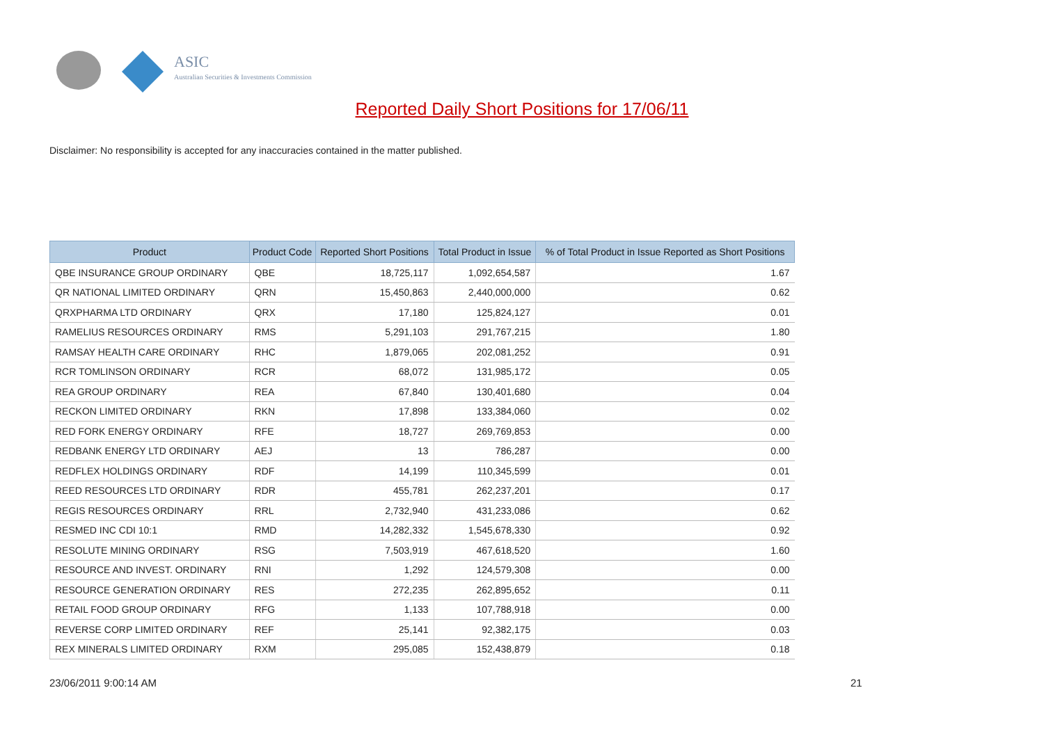ASIC
Australian Securities & Investments Commission
Reported Daily Short Positions for 17/06/11
Disclaimer: No responsibility is accepted for any inaccuracies contained in the matter published.
| Product | Product Code | Reported Short Positions | Total Product in Issue | % of Total Product in Issue Reported as Short Positions |
| --- | --- | --- | --- | --- |
| QBE INSURANCE GROUP ORDINARY | QBE | 18,725,117 | 1,092,654,587 | 1.67 |
| QR NATIONAL LIMITED ORDINARY | QRN | 15,450,863 | 2,440,000,000 | 0.62 |
| QRXPHARMA LTD ORDINARY | QRX | 17,180 | 125,824,127 | 0.01 |
| RAMELIUS RESOURCES ORDINARY | RMS | 5,291,103 | 291,767,215 | 1.80 |
| RAMSAY HEALTH CARE ORDINARY | RHC | 1,879,065 | 202,081,252 | 0.91 |
| RCR TOMLINSON ORDINARY | RCR | 68,072 | 131,985,172 | 0.05 |
| REA GROUP ORDINARY | REA | 67,840 | 130,401,680 | 0.04 |
| RECKON LIMITED ORDINARY | RKN | 17,898 | 133,384,060 | 0.02 |
| RED FORK ENERGY ORDINARY | RFE | 18,727 | 269,769,853 | 0.00 |
| REDBANK ENERGY LTD ORDINARY | AEJ | 13 | 786,287 | 0.00 |
| REDFLEX HOLDINGS ORDINARY | RDF | 14,199 | 110,345,599 | 0.01 |
| REED RESOURCES LTD ORDINARY | RDR | 455,781 | 262,237,201 | 0.17 |
| REGIS RESOURCES ORDINARY | RRL | 2,732,940 | 431,233,086 | 0.62 |
| RESMED INC CDI 10:1 | RMD | 14,282,332 | 1,545,678,330 | 0.92 |
| RESOLUTE MINING ORDINARY | RSG | 7,503,919 | 467,618,520 | 1.60 |
| RESOURCE AND INVEST. ORDINARY | RNI | 1,292 | 124,579,308 | 0.00 |
| RESOURCE GENERATION ORDINARY | RES | 272,235 | 262,895,652 | 0.11 |
| RETAIL FOOD GROUP ORDINARY | RFG | 1,133 | 107,788,918 | 0.00 |
| REVERSE CORP LIMITED ORDINARY | REF | 25,141 | 92,382,175 | 0.03 |
| REX MINERALS LIMITED ORDINARY | RXM | 295,085 | 152,438,879 | 0.18 |
23/06/2011 9:00:14 AM 21